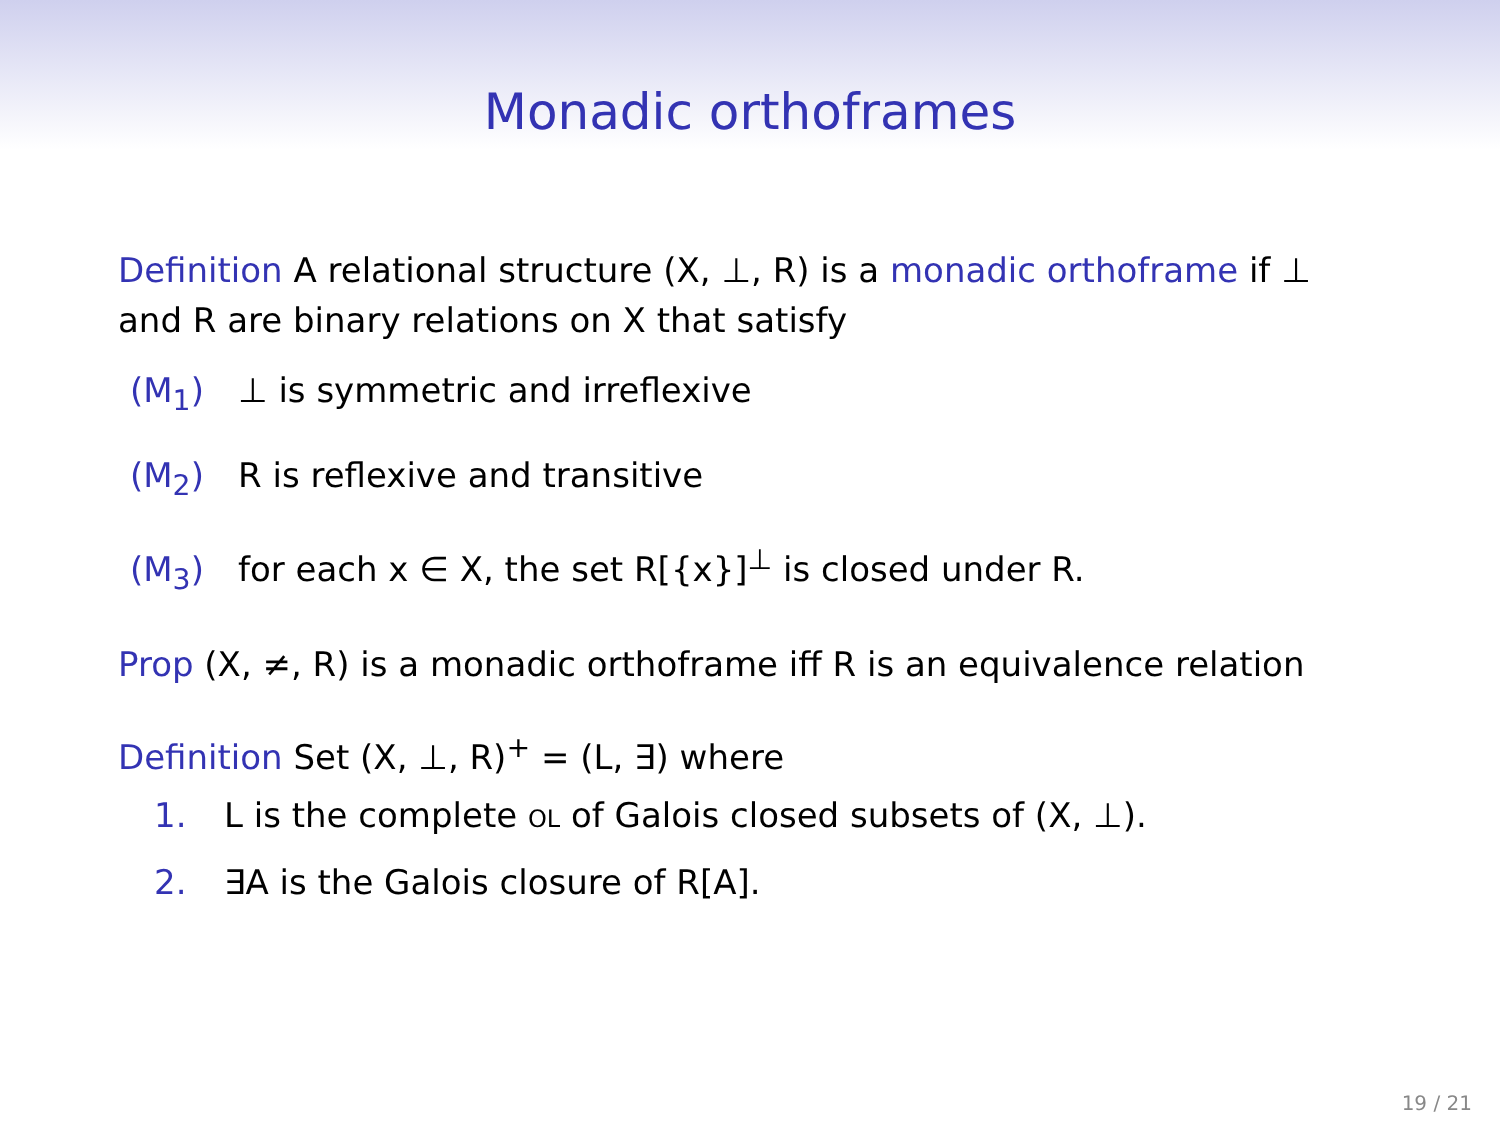Monadic orthoframes
Definition A relational structure (X, ⊥, R) is a monadic orthoframe if ⊥ and R are binary relations on X that satisfy
(M<sub>1</sub>) ⊥ is symmetric and irreflexive
(M<sub>2</sub>) R is reflexive and transitive
(M<sub>3</sub>) for each x ∈ X, the set R[{x}]<sup>⊥</sup> is closed under R.
Prop (X, ≠, R) is a monadic orthoframe iff R is an equivalence relation
Definition Set (X, ⊥, R)<sup>+</sup> = (L, ∃) where
1. L is the complete ol of Galois closed subsets of (X, ⊥).
2. ∃A is the Galois closure of R[A].
19 / 21